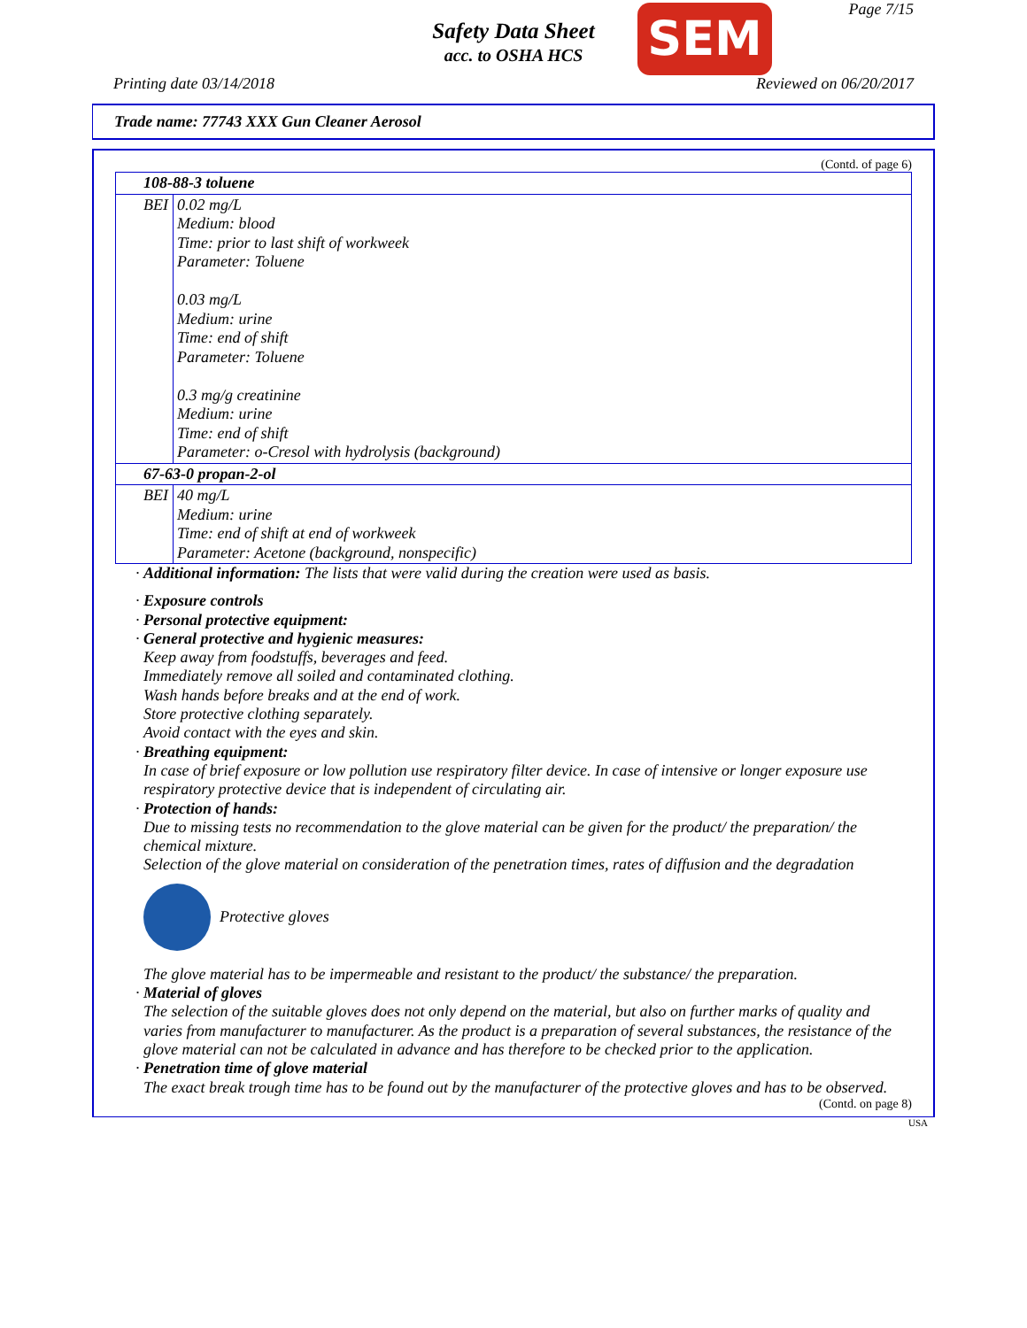Safety Data Sheet
acc. to OSHA HCS
SEM Page 7/15
Printing date 03/14/2018 Reviewed on 06/20/2017
Trade name: 77743 XXX Gun Cleaner Aerosol
(Contd. of page 6)
| 108-88-3 toluene | |
| BEI | 0.02 mg/L Medium: blood Time: prior to last shift of workweek Parameter: Toluene 0.03 mg/L Medium: urine Time: end of shift Parameter: Toluene 0.3 mg/g creatinine Medium: urine Time: end of shift Parameter: o-Cresol with hydrolysis (background) |
| 67-63-0 propan-2-ol | |
| BEI | 40 mg/L Medium: urine Time: end of shift at end of workweek Parameter: Acetone (background, nonspecific) |
· Additional information: The lists that were valid during the creation were used as basis.
· Exposure controls
· Personal protective equipment:
· General protective and hygienic measures:
Keep away from foodstuffs, beverages and feed.
Immediately remove all soiled and contaminated clothing.
Wash hands before breaks and at the end of work.
Store protective clothing separately.
Avoid contact with the eyes and skin.
· Breathing equipment:
In case of brief exposure or low pollution use respiratory filter device. In case of intensive or longer exposure use respiratory protective device that is independent of circulating air.
· Protection of hands:
Due to missing tests no recommendation to the glove material can be given for the product/ the preparation/ the chemical mixture.
Selection of the glove material on consideration of the penetration times, rates of diffusion and the degradation
Protective gloves
The glove material has to be impermeable and resistant to the product/ the substance/ the preparation.
· Material of gloves
The selection of the suitable gloves does not only depend on the material, but also on further marks of quality and varies from manufacturer to manufacturer. As the product is a preparation of several substances, the resistance of the glove material can not be calculated in advance and has therefore to be checked prior to the application.
· Penetration time of glove material
The exact break trough time has to be found out by the manufacturer of the protective gloves and has to be observed.
(Contd. on page 8)
USA